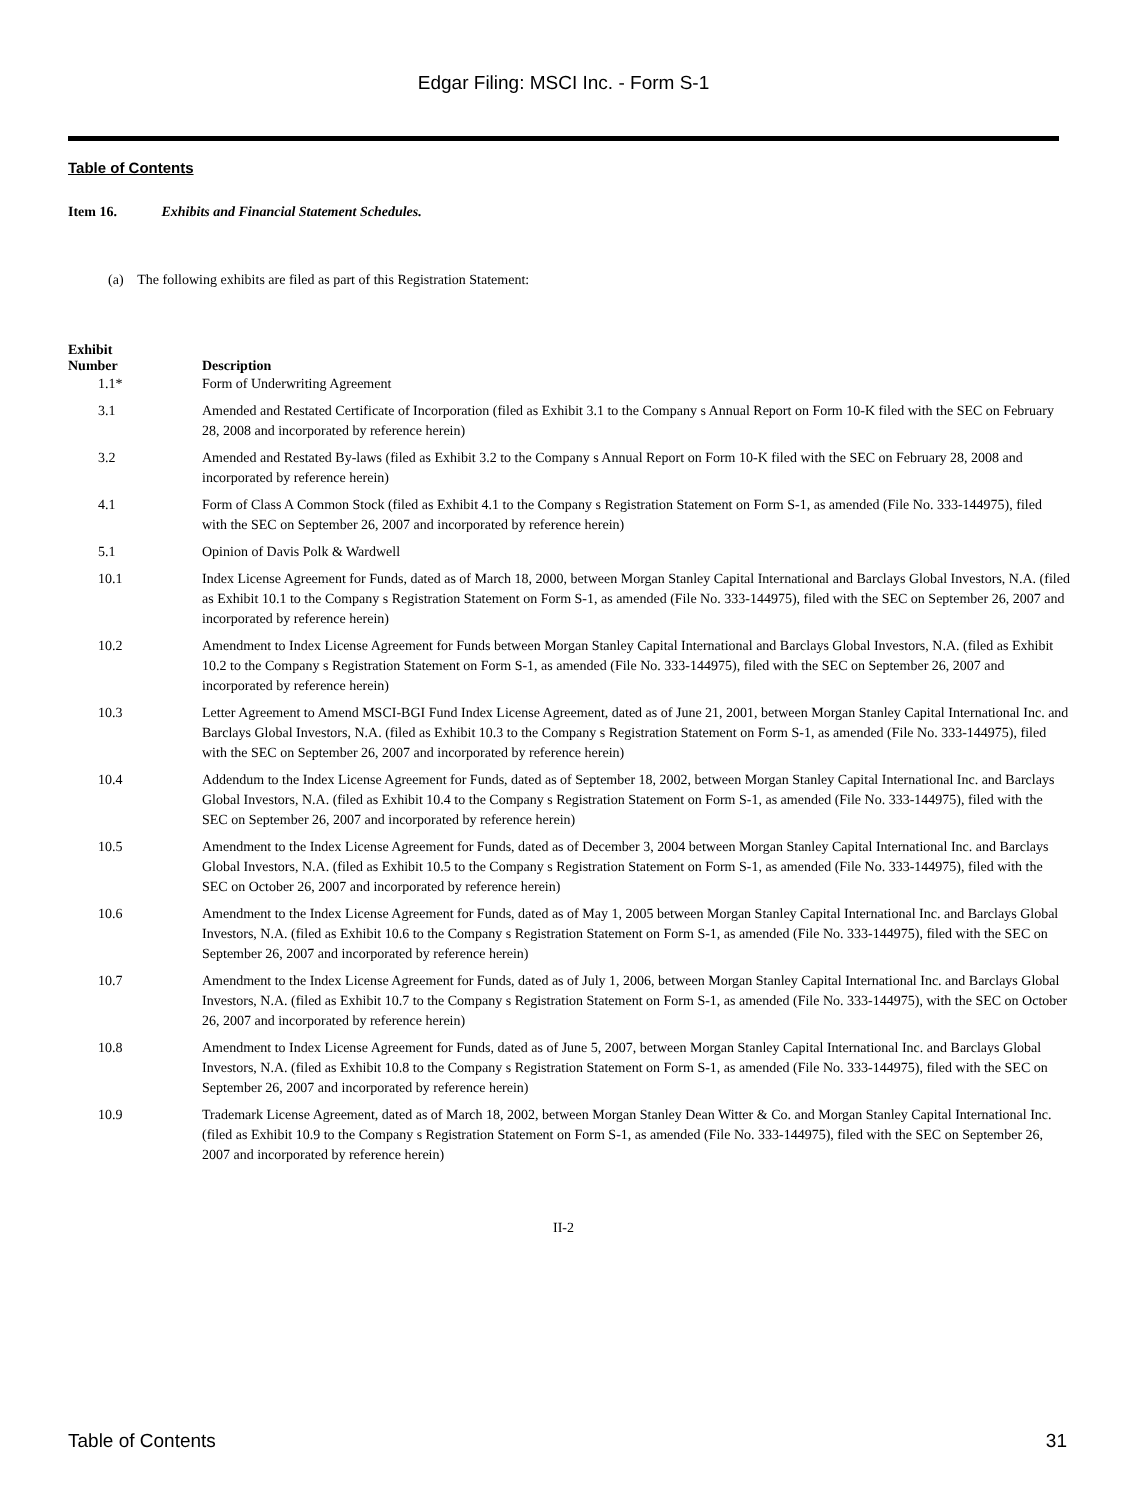Edgar Filing: MSCI Inc. - Form S-1
Table of Contents
Item 16. Exhibits and Financial Statement Schedules.
(a) The following exhibits are filed as part of this Registration Statement:
| Exhibit Number | Description |
| --- | --- |
| 1.1* | Form of Underwriting Agreement |
| 3.1 | Amended and Restated Certificate of Incorporation (filed as Exhibit 3.1 to the Company s Annual Report on Form 10-K filed with the SEC on February 28, 2008 and incorporated by reference herein) |
| 3.2 | Amended and Restated By-laws (filed as Exhibit 3.2 to the Company s Annual Report on Form 10-K filed with the SEC on February 28, 2008 and incorporated by reference herein) |
| 4.1 | Form of Class A Common Stock (filed as Exhibit 4.1 to the Company s Registration Statement on Form S-1, as amended (File No. 333-144975), filed with the SEC on September 26, 2007 and incorporated by reference herein) |
| 5.1 | Opinion of Davis Polk & Wardwell |
| 10.1 | Index License Agreement for Funds, dated as of March 18, 2000, between Morgan Stanley Capital International and Barclays Global Investors, N.A. (filed as Exhibit 10.1 to the Company s Registration Statement on Form S-1, as amended (File No. 333-144975), filed with the SEC on September 26, 2007 and incorporated by reference herein) |
| 10.2 | Amendment to Index License Agreement for Funds between Morgan Stanley Capital International and Barclays Global Investors, N.A. (filed as Exhibit 10.2 to the Company s Registration Statement on Form S-1, as amended (File No. 333-144975), filed with the SEC on September 26, 2007 and incorporated by reference herein) |
| 10.3 | Letter Agreement to Amend MSCI-BGI Fund Index License Agreement, dated as of June 21, 2001, between Morgan Stanley Capital International Inc. and Barclays Global Investors, N.A. (filed as Exhibit 10.3 to the Company s Registration Statement on Form S-1, as amended (File No. 333-144975), filed with the SEC on September 26, 2007 and incorporated by reference herein) |
| 10.4 | Addendum to the Index License Agreement for Funds, dated as of September 18, 2002, between Morgan Stanley Capital International Inc. and Barclays Global Investors, N.A. (filed as Exhibit 10.4 to the Company s Registration Statement on Form S-1, as amended (File No. 333-144975), filed with the SEC on September 26, 2007 and incorporated by reference herein) |
| 10.5 | Amendment to the Index License Agreement for Funds, dated as of December 3, 2004 between Morgan Stanley Capital International Inc. and Barclays Global Investors, N.A. (filed as Exhibit 10.5 to the Company s Registration Statement on Form S-1, as amended (File No. 333-144975), filed with the SEC on October 26, 2007 and incorporated by reference herein) |
| 10.6 | Amendment to the Index License Agreement for Funds, dated as of May 1, 2005 between Morgan Stanley Capital International Inc. and Barclays Global Investors, N.A. (filed as Exhibit 10.6 to the Company s Registration Statement on Form S-1, as amended (File No. 333-144975), filed with the SEC on September 26, 2007 and incorporated by reference herein) |
| 10.7 | Amendment to the Index License Agreement for Funds, dated as of July 1, 2006, between Morgan Stanley Capital International Inc. and Barclays Global Investors, N.A. (filed as Exhibit 10.7 to the Company s Registration Statement on Form S-1, as amended (File No. 333-144975), with the SEC on October 26, 2007 and incorporated by reference herein) |
| 10.8 | Amendment to Index License Agreement for Funds, dated as of June 5, 2007, between Morgan Stanley Capital International Inc. and Barclays Global Investors, N.A. (filed as Exhibit 10.8 to the Company s Registration Statement on Form S-1, as amended (File No. 333-144975), filed with the SEC on September 26, 2007 and incorporated by reference herein) |
| 10.9 | Trademark License Agreement, dated as of March 18, 2002, between Morgan Stanley Dean Witter & Co. and Morgan Stanley Capital International Inc. (filed as Exhibit 10.9 to the Company s Registration Statement on Form S-1, as amended (File No. 333-144975), filed with the SEC on September 26, 2007 and incorporated by reference herein) |
II-2
Table of Contents 31